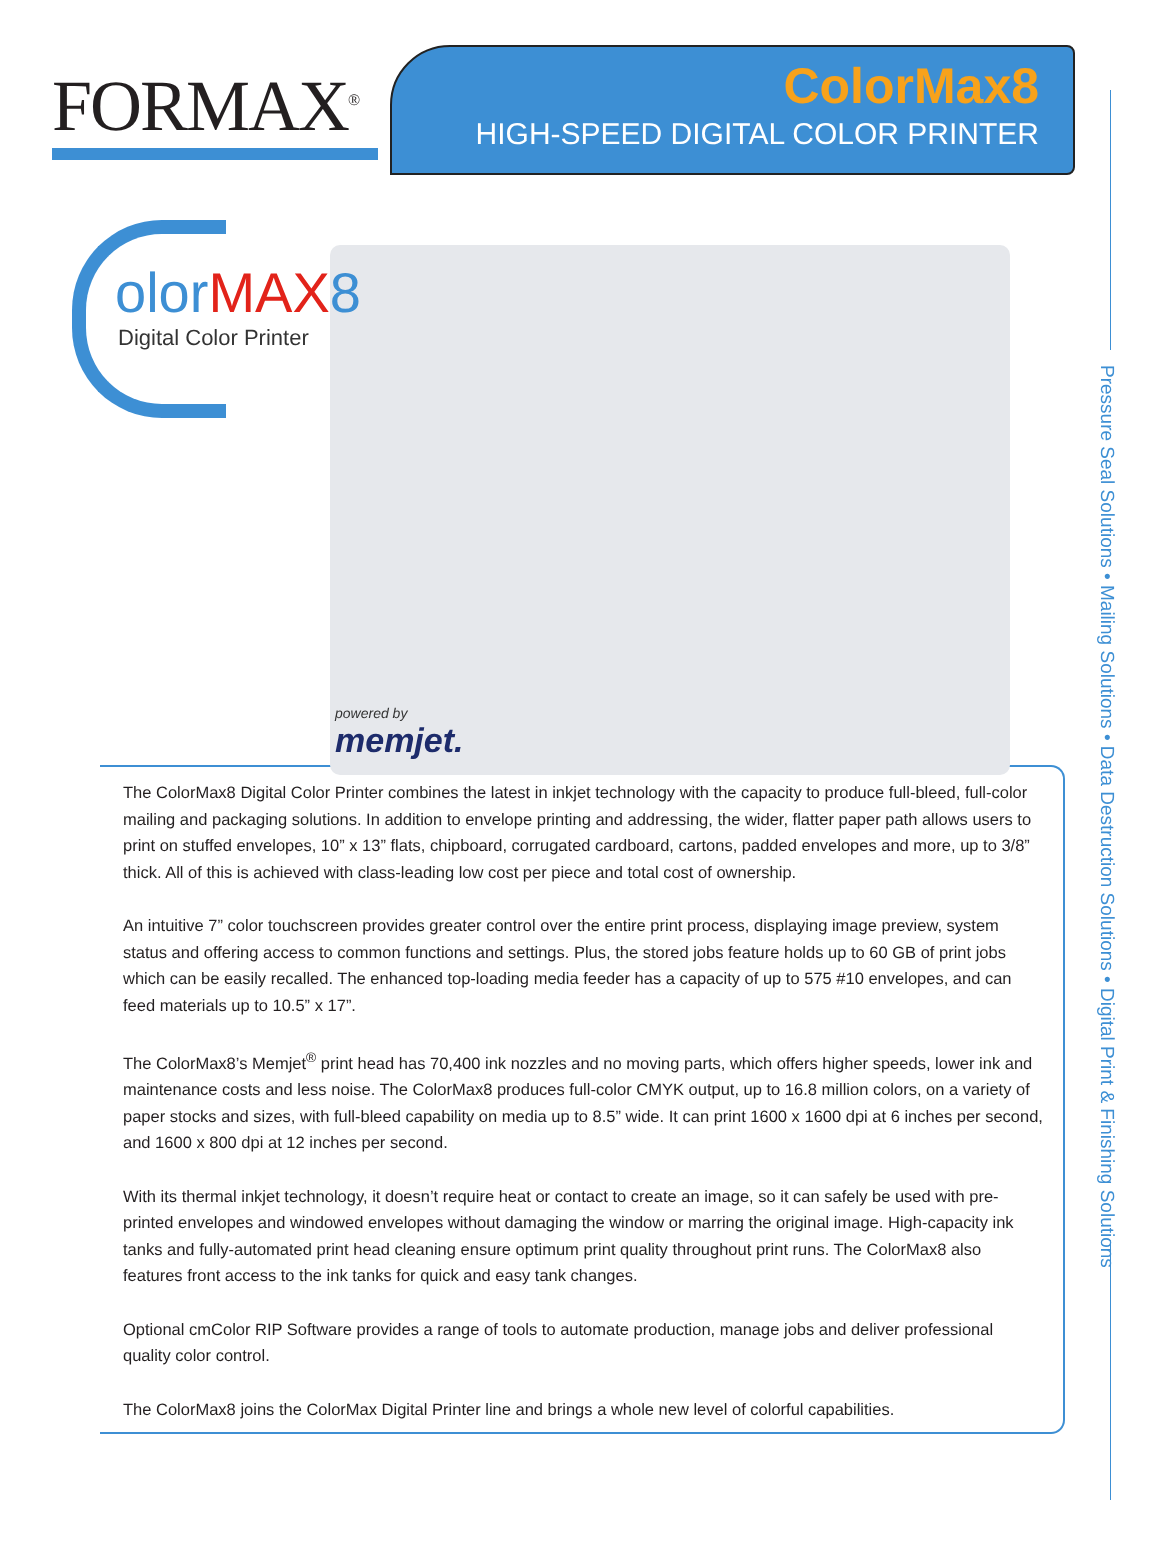FORMAX<sup>®</sup>
ColorMax8
HIGH-SPEED DIGITAL COLOR PRINTER
olorMAX8
Digital Color Printer
powered by
memjet.
Pressure Seal Solutions • Mailing Solutions • Data Destruction Solutions • Digital Print & Finishing Solutions
The ColorMax8 Digital Color Printer combines the latest in inkjet technology with the capacity to produce full-bleed, full-color mailing and packaging solutions. In addition to envelope printing and addressing, the wider, flatter paper path allows users to print on stuffed envelopes, 10” x 13” flats, chipboard, corrugated cardboard, cartons, padded envelopes and more, up to 3/8” thick. All of this is achieved with class-leading low cost per piece and total cost of ownership.
An intuitive 7” color touchscreen provides greater control over the entire print process, displaying image preview, system status and offering access to common functions and settings. Plus, the stored jobs feature holds up to 60 GB of print jobs which can be easily recalled. The enhanced top-loading media feeder has a capacity of up to 575 #10 envelopes, and can feed materials up to 10.5” x 17”.
The ColorMax8’s Memjet<sup>®</sup> print head has 70,400 ink nozzles and no moving parts, which offers higher speeds, lower ink and maintenance costs and less noise. The ColorMax8 produces full-color CMYK output, up to 16.8 million colors, on a variety of paper stocks and sizes, with full-bleed capability on media up to 8.5” wide. It can print 1600 x 1600 dpi at 6 inches per second, and 1600 x 800 dpi at 12 inches per second.
With its thermal inkjet technology, it doesn’t require heat or contact to create an image, so it can safely be used with pre-printed envelopes and windowed envelopes without damaging the window or marring the original image. High-capacity ink tanks and fully-automated print head cleaning ensure optimum print quality throughout print runs. The ColorMax8 also features front access to the ink tanks for quick and easy tank changes.
Optional cmColor RIP Software provides a range of tools to automate production, manage jobs and deliver professional quality color control.
The ColorMax8 joins the ColorMax Digital Printer line and brings a whole new level of colorful capabilities.